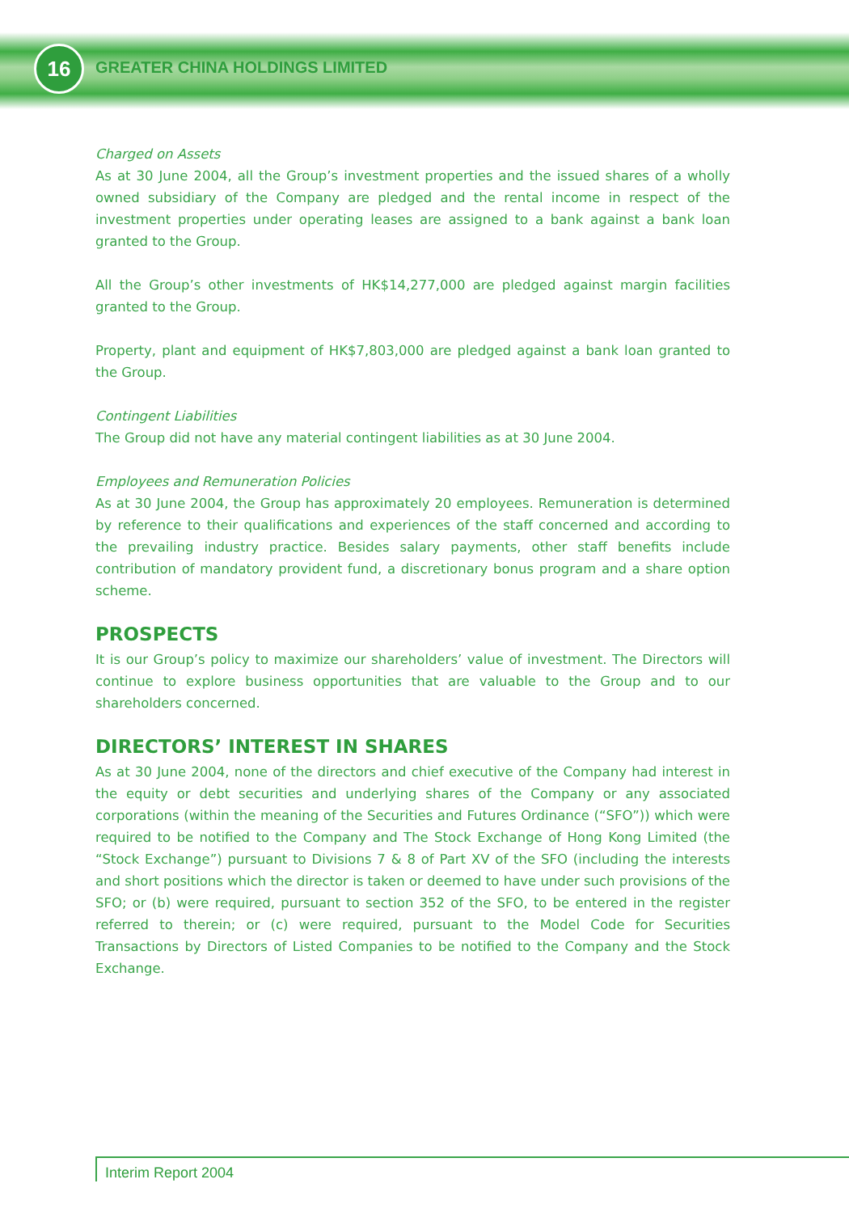16 GREATER CHINA HOLDINGS LIMITED
Charged on Assets
As at 30 June 2004, all the Group’s investment properties and the issued shares of a wholly owned subsidiary of the Company are pledged and the rental income in respect of the investment properties under operating leases are assigned to a bank against a bank loan granted to the Group.
All the Group’s other investments of HK$14,277,000 are pledged against margin facilities granted to the Group.
Property, plant and equipment of HK$7,803,000 are pledged against a bank loan granted to the Group.
Contingent Liabilities
The Group did not have any material contingent liabilities as at 30 June 2004.
Employees and Remuneration Policies
As at 30 June 2004, the Group has approximately 20 employees. Remuneration is determined by reference to their qualifications and experiences of the staff concerned and according to the prevailing industry practice. Besides salary payments, other staff benefits include contribution of mandatory provident fund, a discretionary bonus program and a share option scheme.
PROSPECTS
It is our Group’s policy to maximize our shareholders’ value of investment. The Directors will continue to explore business opportunities that are valuable to the Group and to our shareholders concerned.
DIRECTORS’ INTEREST IN SHARES
As at 30 June 2004, none of the directors and chief executive of the Company had interest in the equity or debt securities and underlying shares of the Company or any associated corporations (within the meaning of the Securities and Futures Ordinance (“SFO”)) which were required to be notified to the Company and The Stock Exchange of Hong Kong Limited (the “Stock Exchange”) pursuant to Divisions 7 & 8 of Part XV of the SFO (including the interests and short positions which the director is taken or deemed to have under such provisions of the SFO; or (b) were required, pursuant to section 352 of the SFO, to be entered in the register referred to therein; or (c) were required, pursuant to the Model Code for Securities Transactions by Directors of Listed Companies to be notified to the Company and the Stock Exchange.
Interim Report 2004